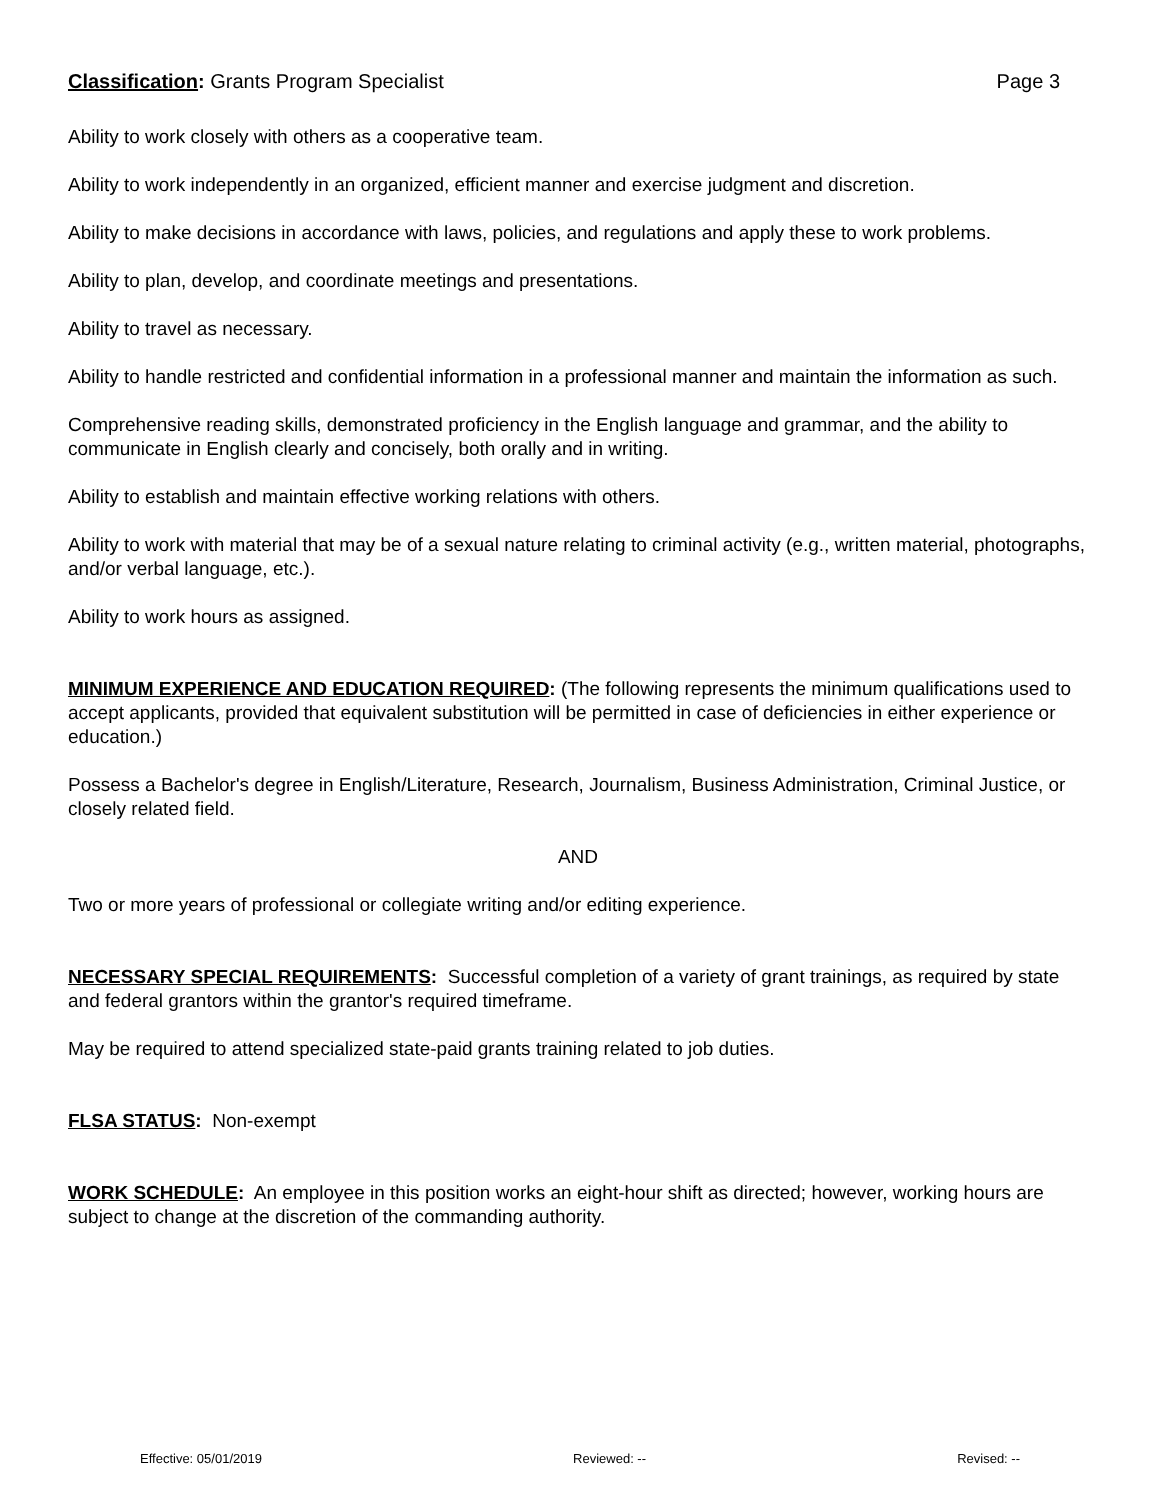Classification: Grants Program Specialist Page 3
Ability to work closely with others as a cooperative team.
Ability to work independently in an organized, efficient manner and exercise judgment and discretion.
Ability to make decisions in accordance with laws, policies, and regulations and apply these to work problems.
Ability to plan, develop, and coordinate meetings and presentations.
Ability to travel as necessary.
Ability to handle restricted and confidential information in a professional manner and maintain the information as such.
Comprehensive reading skills, demonstrated proficiency in the English language and grammar, and the ability to communicate in English clearly and concisely, both orally and in writing.
Ability to establish and maintain effective working relations with others.
Ability to work with material that may be of a sexual nature relating to criminal activity (e.g., written material, photographs, and/or verbal language, etc.).
Ability to work hours as assigned.
MINIMUM EXPERIENCE AND EDUCATION REQUIRED: (The following represents the minimum qualifications used to accept applicants, provided that equivalent substitution will be permitted in case of deficiencies in either experience or education.)
Possess a Bachelor's degree in English/Literature, Research, Journalism, Business Administration, Criminal Justice, or closely related field.
AND
Two or more years of professional or collegiate writing and/or editing experience.
NECESSARY SPECIAL REQUIREMENTS: Successful completion of a variety of grant trainings, as required by state and federal grantors within the grantor's required timeframe.
May be required to attend specialized state-paid grants training related to job duties.
FLSA STATUS: Non-exempt
WORK SCHEDULE: An employee in this position works an eight-hour shift as directed; however, working hours are subject to change at the discretion of the commanding authority.
Effective: 05/01/2019 Reviewed: -- Revised: --